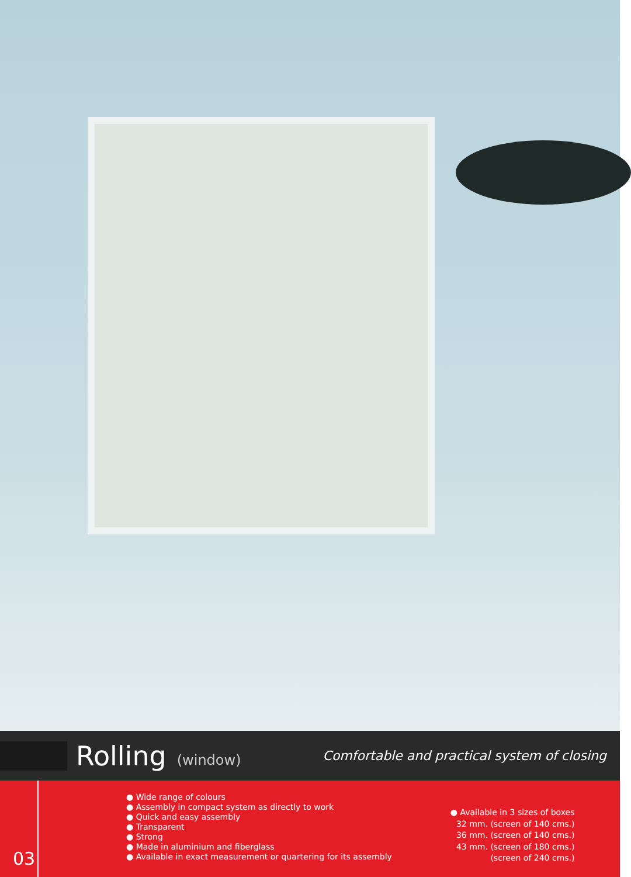Rolling (window) Comfortable and practical system of closing
03
● Wide range of colours
● Assembly in compact system as directly to work
● Quick and easy assembly
● Transparent
● Strong
● Made in aluminium and fiberglass
● Available in exact measurement or quartering for its assembly
● Available in 3 sizes of boxes
32 mm. (screen of 140 cms.)
36 mm. (screen of 140 cms.)
43 mm. (screen of 180 cms.)
(screen of 240 cms.)